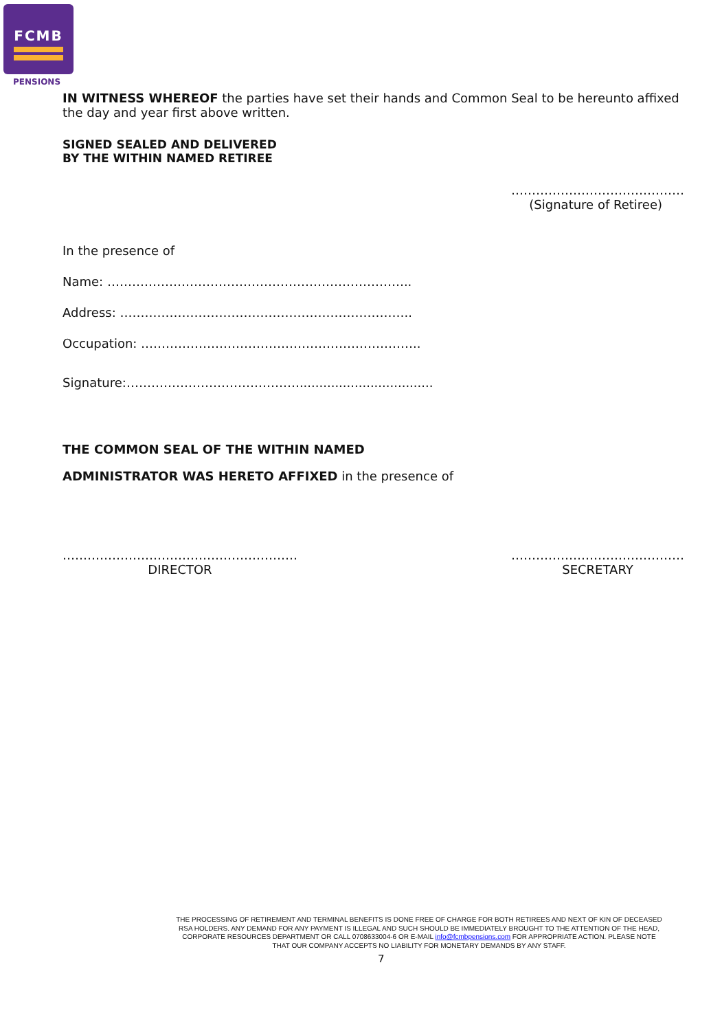FCMB
PENSIONS
IN WITNESS WHEREOF the parties have set their hands and Common Seal to be hereunto affixed the day and year first above written.
SIGNED SEALED AND DELIVERED
BY THE WITHIN NAMED RETIREE
……………………………………
(Signature of Retiree)
In the presence of
Name: ………………………………………………………………..
Address: ……………………………………………………………..
Occupation: …………………………………………………………..
Signature:……………………………………..................................
THE COMMON SEAL OF THE WITHIN NAMED
ADMINISTRATOR WAS HERETO AFFIXED in the presence of
…………………………………………………
DIRECTOR
……………………………………
SECRETARY
THE PROCESSING OF RETIREMENT AND TERMINAL BENEFITS IS DONE FREE OF CHARGE FOR BOTH RETIREES AND NEXT OF KIN OF DECEASED RSA HOLDERS. ANY DEMAND FOR ANY PAYMENT IS ILLEGAL AND SUCH SHOULD BE IMMEDIATELY BROUGHT TO THE ATTENTION OF THE HEAD, CORPORATE RESOURCES DEPARTMENT OR CALL 0708633004-6 OR E-MAIL info@fcmbpensions.com FOR APPROPRIATE ACTION. PLEASE NOTE THAT OUR COMPANY ACCEPTS NO LIABILITY FOR MONETARY DEMANDS BY ANY STAFF.
7